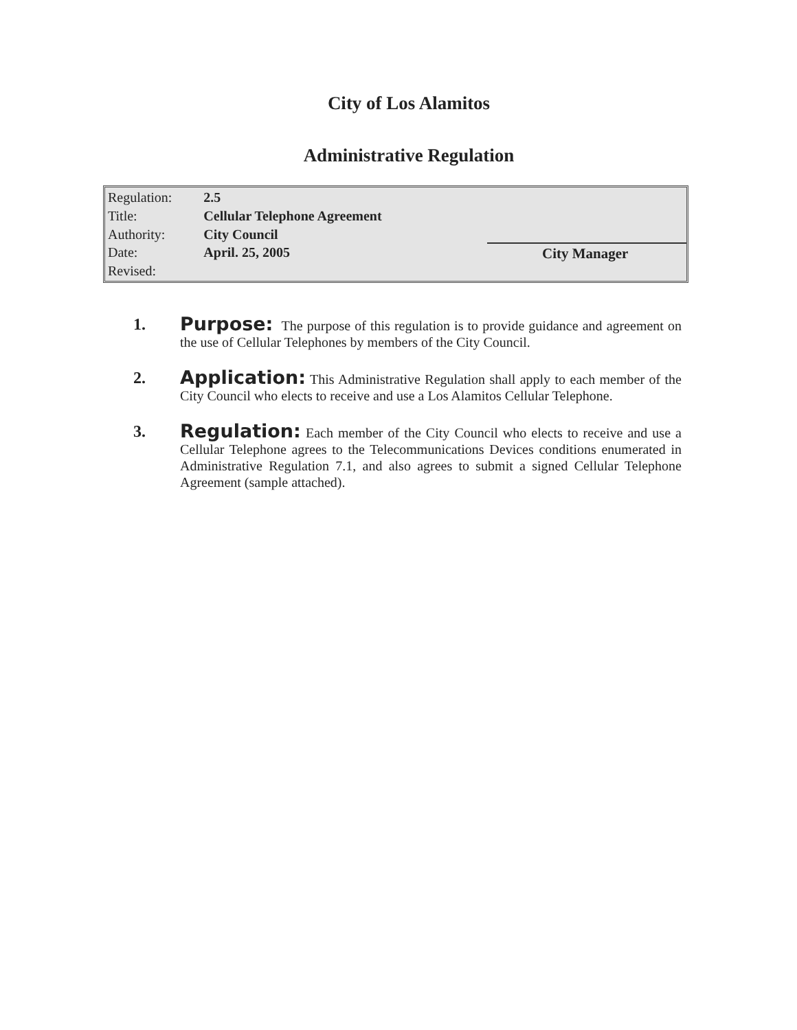City of Los Alamitos
Administrative Regulation
| Regulation: | 2.5 |
| Title: | Cellular Telephone Agreement |
| Authority: | City Council |
| Date: | April. 25, 2005 |
| Revised: | |
City Manager
1. Purpose: The purpose of this regulation is to provide guidance and agreement on the use of Cellular Telephones by members of the City Council.
2. Application: This Administrative Regulation shall apply to each member of the City Council who elects to receive and use a Los Alamitos Cellular Telephone.
3. Regulation: Each member of the City Council who elects to receive and use a Cellular Telephone agrees to the Telecommunications Devices conditions enumerated in Administrative Regulation 7.1, and also agrees to submit a signed Cellular Telephone Agreement (sample attached).